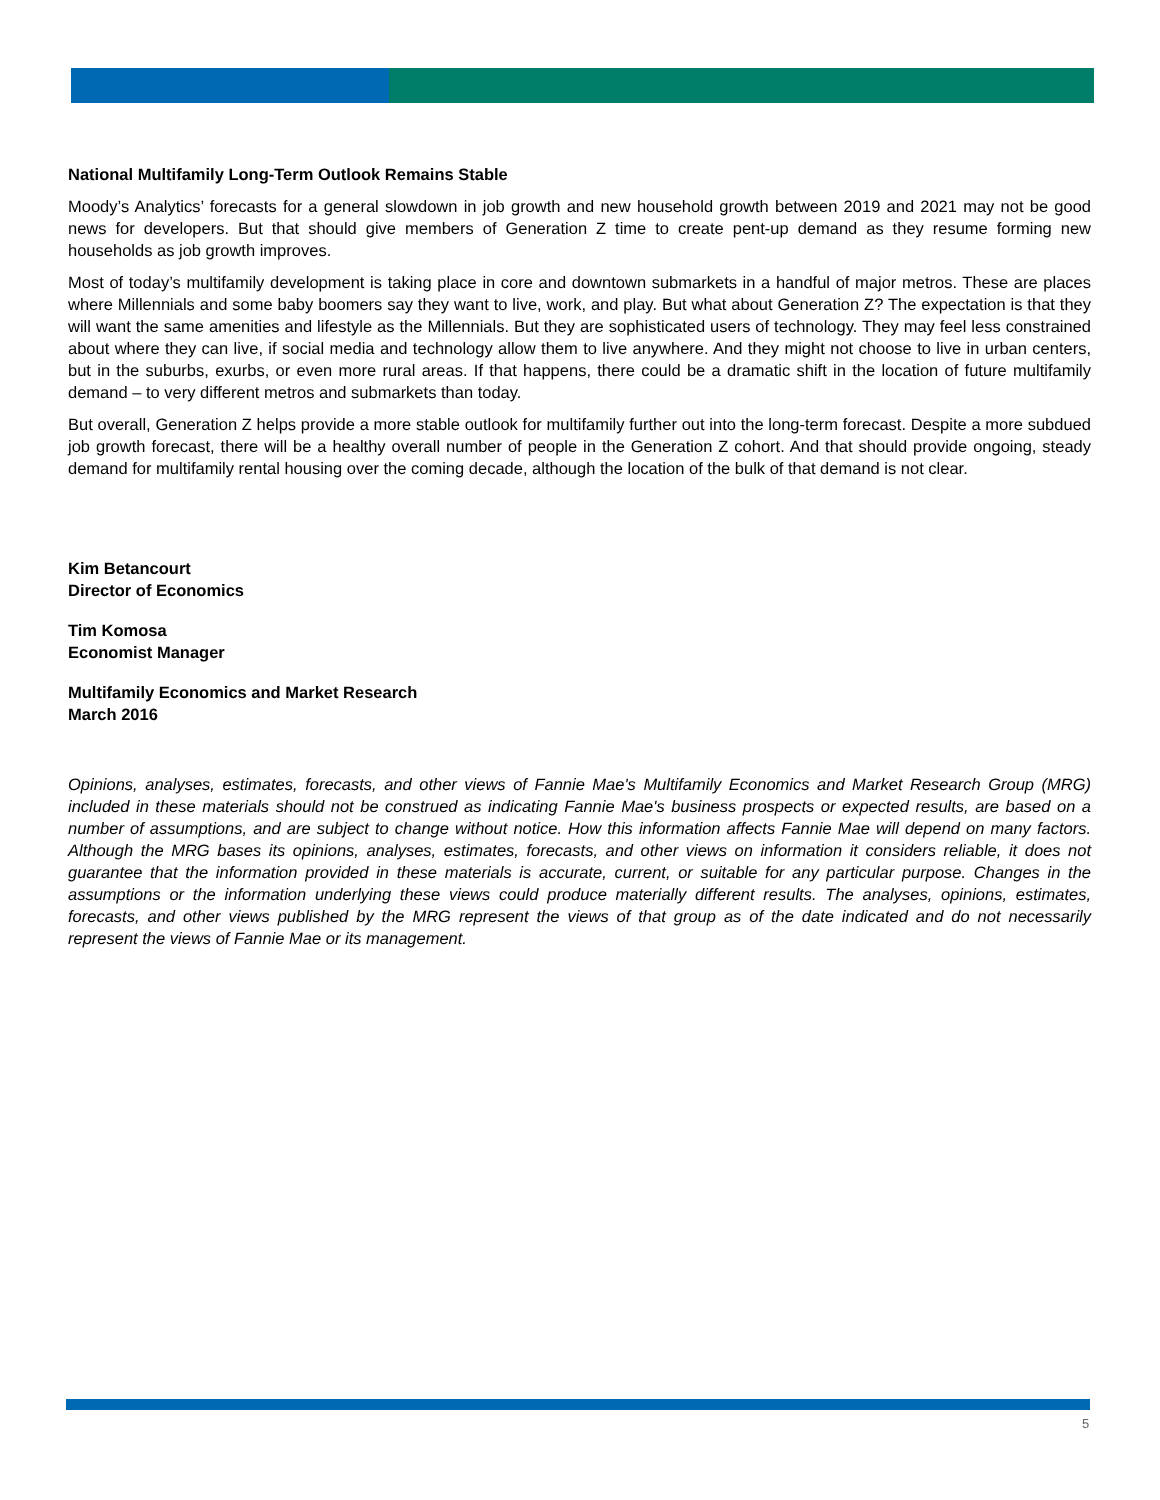National Multifamily Long-Term Outlook Remains Stable
Moody’s Analytics’ forecasts for a general slowdown in job growth and new household growth between 2019 and 2021 may not be good news for developers. But that should give members of Generation Z time to create pent-up demand as they resume forming new households as job growth improves.
Most of today’s multifamily development is taking place in core and downtown submarkets in a handful of major metros. These are places where Millennials and some baby boomers say they want to live, work, and play. But what about Generation Z? The expectation is that they will want the same amenities and lifestyle as the Millennials. But they are sophisticated users of technology. They may feel less constrained about where they can live, if social media and technology allow them to live anywhere. And they might not choose to live in urban centers, but in the suburbs, exurbs, or even more rural areas. If that happens, there could be a dramatic shift in the location of future multifamily demand – to very different metros and submarkets than today.
But overall, Generation Z helps provide a more stable outlook for multifamily further out into the long-term forecast. Despite a more subdued job growth forecast, there will be a healthy overall number of people in the Generation Z cohort. And that should provide ongoing, steady demand for multifamily rental housing over the coming decade, although the location of the bulk of that demand is not clear.
Kim Betancourt
Director of Economics
Tim Komosa
Economist Manager
Multifamily Economics and Market Research
March 2016
Opinions, analyses, estimates, forecasts, and other views of Fannie Mae's Multifamily Economics and Market Research Group (MRG) included in these materials should not be construed as indicating Fannie Mae's business prospects or expected results, are based on a number of assumptions, and are subject to change without notice. How this information affects Fannie Mae will depend on many factors. Although the MRG bases its opinions, analyses, estimates, forecasts, and other views on information it considers reliable, it does not guarantee that the information provided in these materials is accurate, current, or suitable for any particular purpose. Changes in the assumptions or the information underlying these views could produce materially different results. The analyses, opinions, estimates, forecasts, and other views published by the MRG represent the views of that group as of the date indicated and do not necessarily represent the views of Fannie Mae or its management.
5